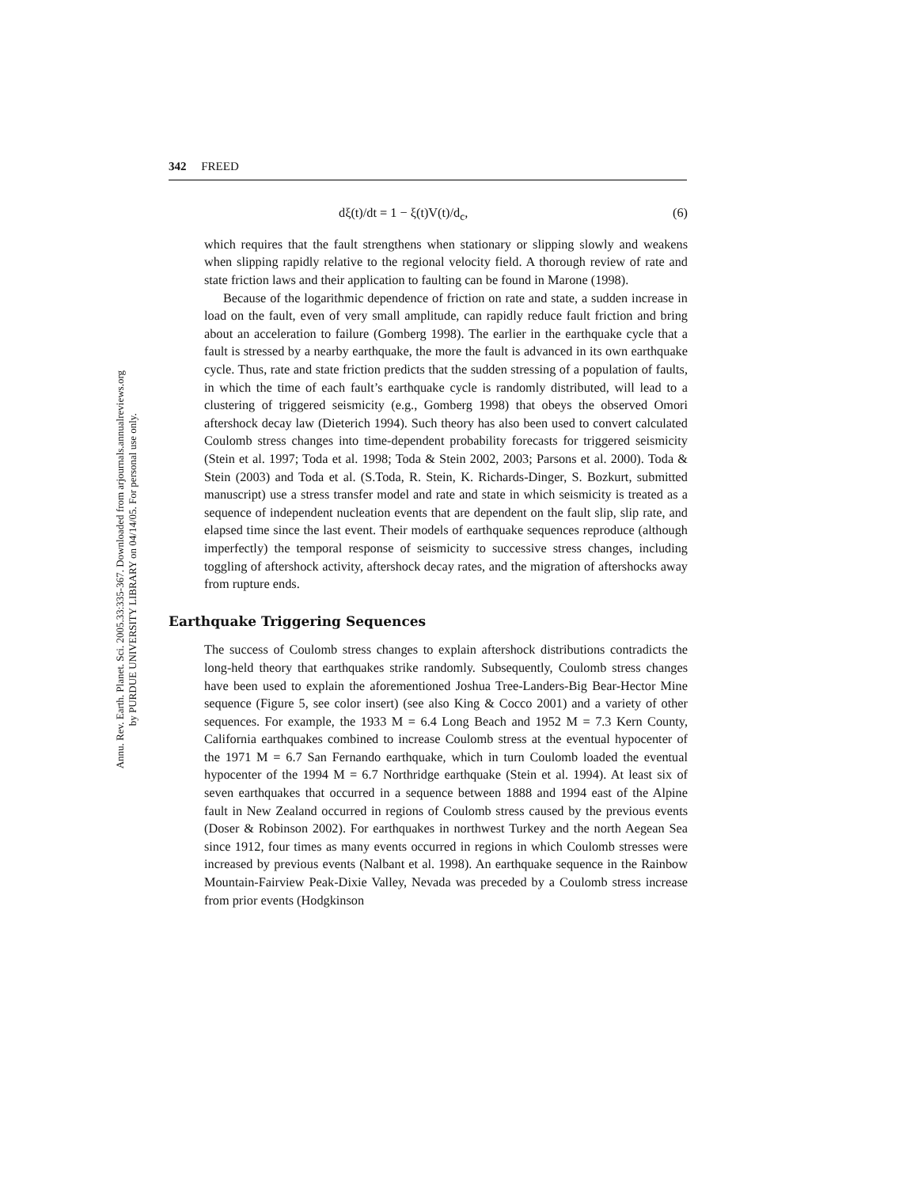Annu. Rev. Earth. Planet. Sci. 2005.33:335-367. Downloaded from arjournals.annualreviews.org
by PURDUE UNIVERSITY LIBRARY on 04/14/05. For personal use only.
342 FREED
dξ(t)/dt = 1 − ξ(t)V(t)/d<sub>c</sub>, (6)
which requires that the fault strengthens when stationary or slipping slowly and weakens when slipping rapidly relative to the regional velocity field. A thorough review of rate and state friction laws and their application to faulting can be found in Marone (1998).
Because of the logarithmic dependence of friction on rate and state, a sudden increase in load on the fault, even of very small amplitude, can rapidly reduce fault friction and bring about an acceleration to failure (Gomberg 1998). The earlier in the earthquake cycle that a fault is stressed by a nearby earthquake, the more the fault is advanced in its own earthquake cycle. Thus, rate and state friction predicts that the sudden stressing of a population of faults, in which the time of each fault’s earthquake cycle is randomly distributed, will lead to a clustering of triggered seismicity (e.g., Gomberg 1998) that obeys the observed Omori aftershock decay law (Dieterich 1994). Such theory has also been used to convert calculated Coulomb stress changes into time-dependent probability forecasts for triggered seismicity (Stein et al. 1997; Toda et al. 1998; Toda & Stein 2002, 2003; Parsons et al. 2000). Toda & Stein (2003) and Toda et al. (S.Toda, R. Stein, K. Richards-Dinger, S. Bozkurt, submitted manuscript) use a stress transfer model and rate and state in which seismicity is treated as a sequence of independent nucleation events that are dependent on the fault slip, slip rate, and elapsed time since the last event. Their models of earthquake sequences reproduce (although imperfectly) the temporal response of seismicity to successive stress changes, including toggling of aftershock activity, aftershock decay rates, and the migration of aftershocks away from rupture ends.
Earthquake Triggering Sequences
The success of Coulomb stress changes to explain aftershock distributions contradicts the long-held theory that earthquakes strike randomly. Subsequently, Coulomb stress changes have been used to explain the aforementioned Joshua Tree-Landers-Big Bear-Hector Mine sequence (Figure 5, see color insert) (see also King & Cocco 2001) and a variety of other sequences. For example, the 1933 M = 6.4 Long Beach and 1952 M = 7.3 Kern County, California earthquakes combined to increase Coulomb stress at the eventual hypocenter of the 1971 M = 6.7 San Fernando earthquake, which in turn Coulomb loaded the eventual hypocenter of the 1994 M = 6.7 Northridge earthquake (Stein et al. 1994). At least six of seven earthquakes that occurred in a sequence between 1888 and 1994 east of the Alpine fault in New Zealand occurred in regions of Coulomb stress caused by the previous events (Doser & Robinson 2002). For earthquakes in northwest Turkey and the north Aegean Sea since 1912, four times as many events occurred in regions in which Coulomb stresses were increased by previous events (Nalbant et al. 1998). An earthquake sequence in the Rainbow Mountain-Fairview Peak-Dixie Valley, Nevada was preceded by a Coulomb stress increase from prior events (Hodgkinson